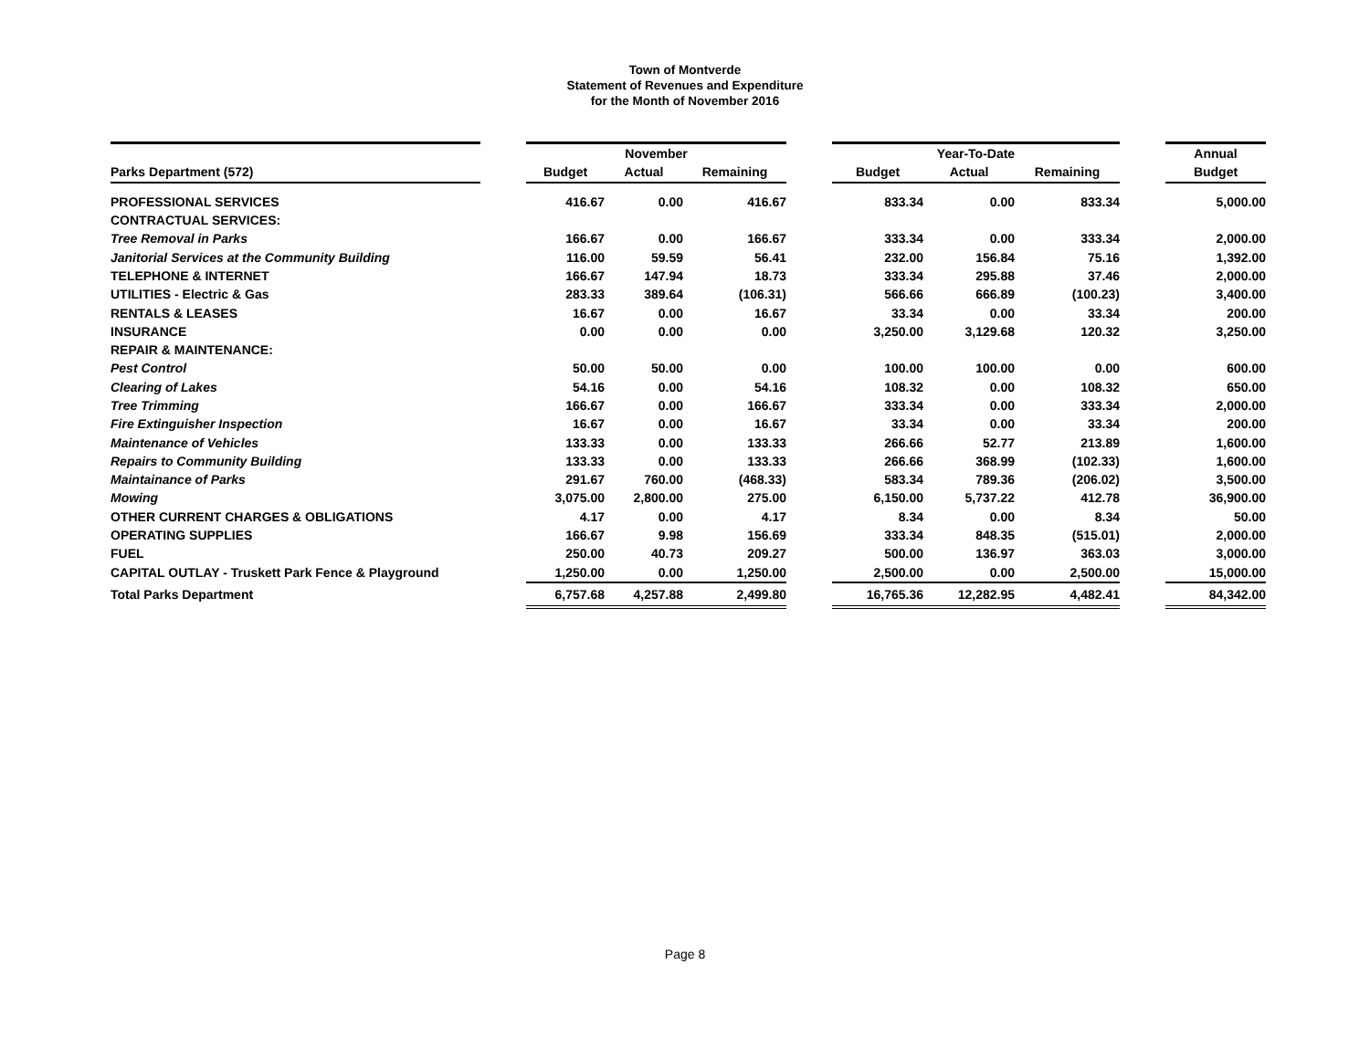Town of Montverde
Statement of Revenues and Expenditure
for the Month of November 2016
| | | November | | | | Year-To-Date | | | | Annual |
| --- | --- | --- | --- | --- | --- | --- | --- | --- | --- | --- |
| Parks Department (572) | | Budget | Actual | Remaining | | Budget | Actual | Remaining | | Budget |
| PROFESSIONAL SERVICES | | 416.67 | 0.00 | 416.67 | | 833.34 | 0.00 | 833.34 | | 5,000.00 |
| CONTRACTUAL SERVICES: | | | | | | | | | | |
| Tree Removal in Parks | | 166.67 | 0.00 | 166.67 | | 333.34 | 0.00 | 333.34 | | 2,000.00 |
| Janitorial Services at the Community Building | | 116.00 | 59.59 | 56.41 | | 232.00 | 156.84 | 75.16 | | 1,392.00 |
| TELEPHONE & INTERNET | | 166.67 | 147.94 | 18.73 | | 333.34 | 295.88 | 37.46 | | 2,000.00 |
| UTILITIES - Electric & Gas | | 283.33 | 389.64 | (106.31) | | 566.66 | 666.89 | (100.23) | | 3,400.00 |
| RENTALS & LEASES | | 16.67 | 0.00 | 16.67 | | 33.34 | 0.00 | 33.34 | | 200.00 |
| INSURANCE | | 0.00 | 0.00 | 0.00 | | 3,250.00 | 3,129.68 | 120.32 | | 3,250.00 |
| REPAIR & MAINTENANCE: | | | | | | | | | | |
| Pest Control | | 50.00 | 50.00 | 0.00 | | 100.00 | 100.00 | 0.00 | | 600.00 |
| Clearing of Lakes | | 54.16 | 0.00 | 54.16 | | 108.32 | 0.00 | 108.32 | | 650.00 |
| Tree Trimming | | 166.67 | 0.00 | 166.67 | | 333.34 | 0.00 | 333.34 | | 2,000.00 |
| Fire Extinguisher Inspection | | 16.67 | 0.00 | 16.67 | | 33.34 | 0.00 | 33.34 | | 200.00 |
| Maintenance of Vehicles | | 133.33 | 0.00 | 133.33 | | 266.66 | 52.77 | 213.89 | | 1,600.00 |
| Repairs to Community Building | | 133.33 | 0.00 | 133.33 | | 266.66 | 368.99 | (102.33) | | 1,600.00 |
| Maintainance of Parks | | 291.67 | 760.00 | (468.33) | | 583.34 | 789.36 | (206.02) | | 3,500.00 |
| Mowing | | 3,075.00 | 2,800.00 | 275.00 | | 6,150.00 | 5,737.22 | 412.78 | | 36,900.00 |
| OTHER CURRENT CHARGES & OBLIGATIONS | | 4.17 | 0.00 | 4.17 | | 8.34 | 0.00 | 8.34 | | 50.00 |
| OPERATING SUPPLIES | | 166.67 | 9.98 | 156.69 | | 333.34 | 848.35 | (515.01) | | 2,000.00 |
| FUEL | | 250.00 | 40.73 | 209.27 | | 500.00 | 136.97 | 363.03 | | 3,000.00 |
| CAPITAL OUTLAY - Truskett Park Fence & Playground | | 1,250.00 | 0.00 | 1,250.00 | | 2,500.00 | 0.00 | 2,500.00 | | 15,000.00 |
| Total Parks Department | | 6,757.68 | 4,257.88 | 2,499.80 | | 16,765.36 | 12,282.95 | 4,482.41 | | 84,342.00 |
Page 8